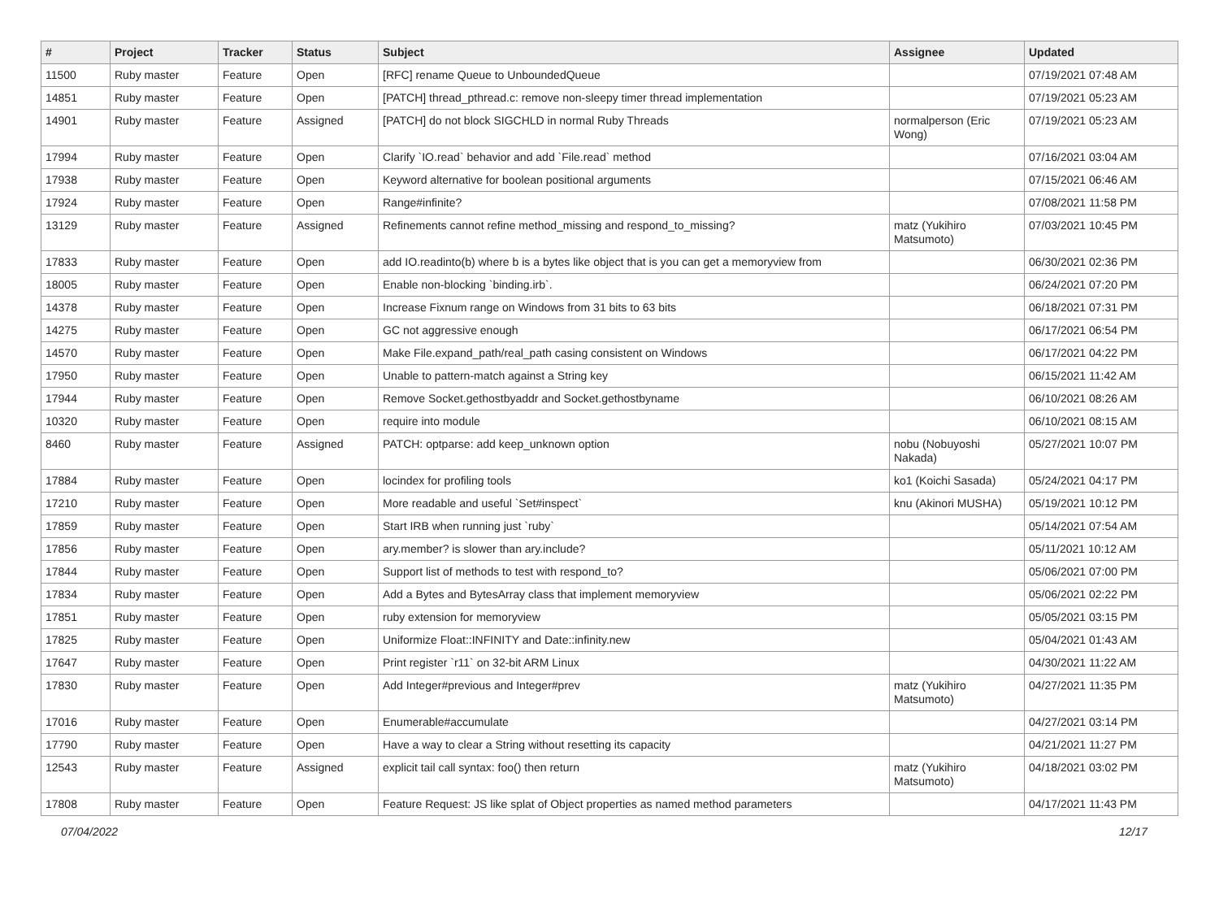| # | Project | Tracker | Status | Subject | Assignee | Updated |
| --- | --- | --- | --- | --- | --- | --- |
| 11500 | Ruby master | Feature | Open | [RFC] rename Queue to UnboundedQueue | | 07/19/2021 07:48 AM |
| 14851 | Ruby master | Feature | Open | [PATCH] thread_pthread.c: remove non-sleepy timer thread implementation | | 07/19/2021 05:23 AM |
| 14901 | Ruby master | Feature | Assigned | [PATCH] do not block SIGCHLD in normal Ruby Threads | normalperson (Eric Wong) | 07/19/2021 05:23 AM |
| 17994 | Ruby master | Feature | Open | Clarify `IO.read` behavior and add `File.read` method | | 07/16/2021 03:04 AM |
| 17938 | Ruby master | Feature | Open | Keyword alternative for boolean positional arguments | | 07/15/2021 06:46 AM |
| 17924 | Ruby master | Feature | Open | Range#infinite? | | 07/08/2021 11:58 PM |
| 13129 | Ruby master | Feature | Assigned | Refinements cannot refine method_missing and respond_to_missing? | matz (Yukihiro Matsumoto) | 07/03/2021 10:45 PM |
| 17833 | Ruby master | Feature | Open | add IO.readinto(b) where b is a bytes like object that is you can get a memoryview from | | 06/30/2021 02:36 PM |
| 18005 | Ruby master | Feature | Open | Enable non-blocking `binding.irb`. | | 06/24/2021 07:20 PM |
| 14378 | Ruby master | Feature | Open | Increase Fixnum range on Windows from 31 bits to 63 bits | | 06/18/2021 07:31 PM |
| 14275 | Ruby master | Feature | Open | GC not aggressive enough | | 06/17/2021 06:54 PM |
| 14570 | Ruby master | Feature | Open | Make File.expand_path/real_path casing consistent on Windows | | 06/17/2021 04:22 PM |
| 17950 | Ruby master | Feature | Open | Unable to pattern-match against a String key | | 06/15/2021 11:42 AM |
| 17944 | Ruby master | Feature | Open | Remove Socket.gethostbyaddr and Socket.gethostbyname | | 06/10/2021 08:26 AM |
| 10320 | Ruby master | Feature | Open | require into module | | 06/10/2021 08:15 AM |
| 8460 | Ruby master | Feature | Assigned | PATCH: optparse: add keep_unknown option | nobu (Nobuyoshi Nakada) | 05/27/2021 10:07 PM |
| 17884 | Ruby master | Feature | Open | locindex for profiling tools | ko1 (Koichi Sasada) | 05/24/2021 04:17 PM |
| 17210 | Ruby master | Feature | Open | More readable and useful `Set#inspect` | knu (Akinori MUSHA) | 05/19/2021 10:12 PM |
| 17859 | Ruby master | Feature | Open | Start IRB when running just `ruby` | | 05/14/2021 07:54 AM |
| 17856 | Ruby master | Feature | Open | ary.member? is slower than ary.include? | | 05/11/2021 10:12 AM |
| 17844 | Ruby master | Feature | Open | Support list of methods to test with respond_to? | | 05/06/2021 07:00 PM |
| 17834 | Ruby master | Feature | Open | Add a Bytes and BytesArray class that implement memoryview | | 05/06/2021 02:22 PM |
| 17851 | Ruby master | Feature | Open | ruby extension for memoryview | | 05/05/2021 03:15 PM |
| 17825 | Ruby master | Feature | Open | Uniformize Float::INFINITY and Date::infinity.new | | 05/04/2021 01:43 AM |
| 17647 | Ruby master | Feature | Open | Print register `r11` on 32-bit ARM Linux | | 04/30/2021 11:22 AM |
| 17830 | Ruby master | Feature | Open | Add Integer#previous and Integer#prev | matz (Yukihiro Matsumoto) | 04/27/2021 11:35 PM |
| 17016 | Ruby master | Feature | Open | Enumerable#accumulate | | 04/27/2021 03:14 PM |
| 17790 | Ruby master | Feature | Open | Have a way to clear a String without resetting its capacity | | 04/21/2021 11:27 PM |
| 12543 | Ruby master | Feature | Assigned | explicit tail call syntax: foo() then return | matz (Yukihiro Matsumoto) | 04/18/2021 03:02 PM |
| 17808 | Ruby master | Feature | Open | Feature Request: JS like splat of Object properties as named method parameters | | 04/17/2021 11:43 PM |
07/04/2022 12/17